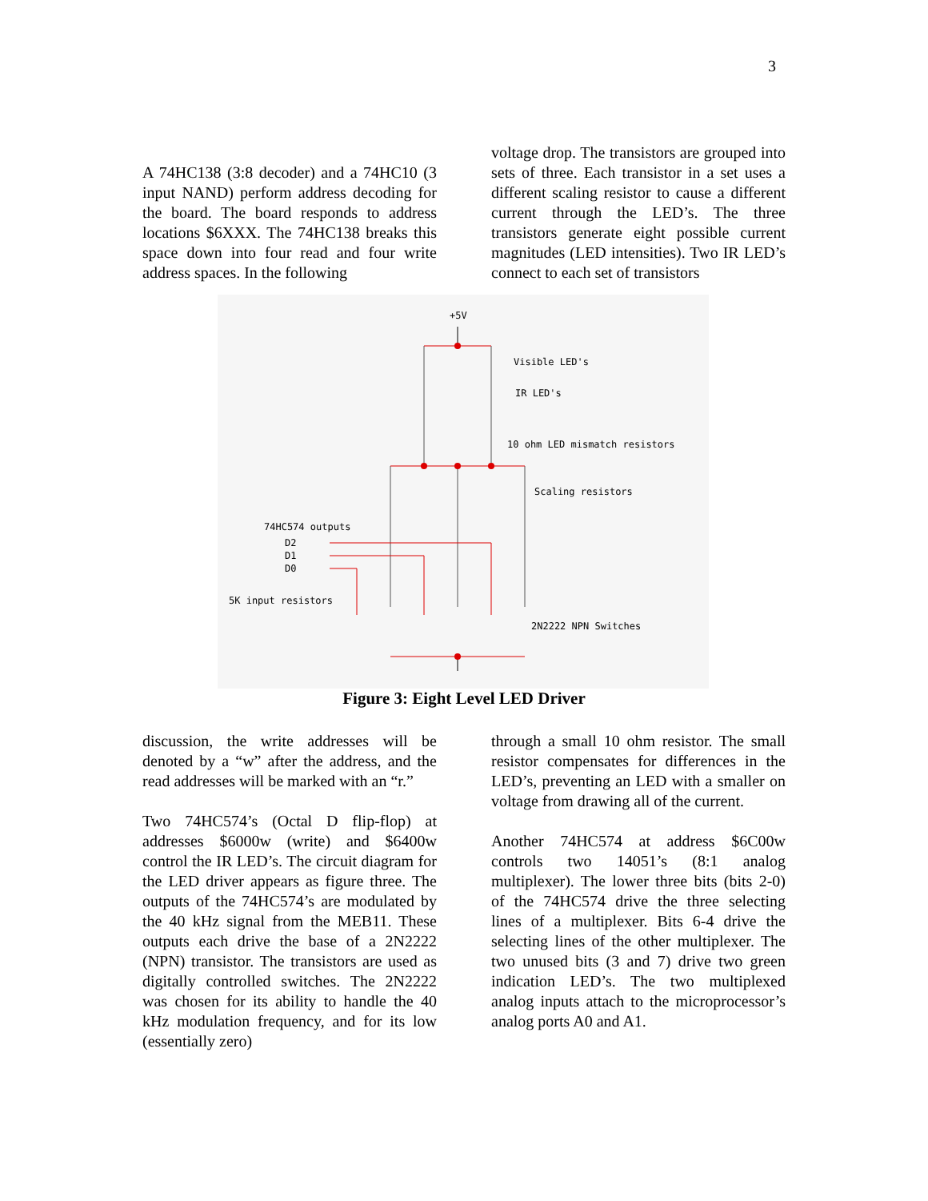3
A 74HC138 (3:8 decoder) and a 74HC10 (3 input NAND) perform address decoding for the board. The board responds to address locations $6XXX. The 74HC138 breaks this space down into four read and four write address spaces. In the following
voltage drop. The transistors are grouped into sets of three. Each transistor in a set uses a different scaling resistor to cause a different current through the LED’s. The three transistors generate eight possible current magnitudes (LED intensities). Two IR LED’s connect to each set of transistors
+5V
Visible LED's
IR LED's
10 ohm LED mismatch resistors
Scaling resistors
74HC574 outputs
D2
D1
D0
5K input resistors
2N2222 NPN Switches
Figure 3: Eight Level LED Driver
discussion, the write addresses will be denoted by a “w” after the address, and the read addresses will be marked with an “r.”
Two 74HC574’s (Octal D flip-flop) at addresses $6000w (write) and $6400w control the IR LED’s. The circuit diagram for the LED driver appears as figure three. The outputs of the 74HC574’s are modulated by the 40 kHz signal from the MEB11. These outputs each drive the base of a 2N2222 (NPN) transistor. The transistors are used as digitally controlled switches. The 2N2222 was chosen for its ability to handle the 40 kHz modulation frequency, and for its low (essentially zero)
through a small 10 ohm resistor. The small resistor compensates for differences in the LED’s, preventing an LED with a smaller on voltage from drawing all of the current.
Another 74HC574 at address $6C00w controls two 14051’s (8:1 analog multiplexer). The lower three bits (bits 2-0) of the 74HC574 drive the three selecting lines of a multiplexer. Bits 6-4 drive the selecting lines of the other multiplexer. The two unused bits (3 and 7) drive two green indication LED’s. The two multiplexed analog inputs attach to the microprocessor’s analog ports A0 and A1.